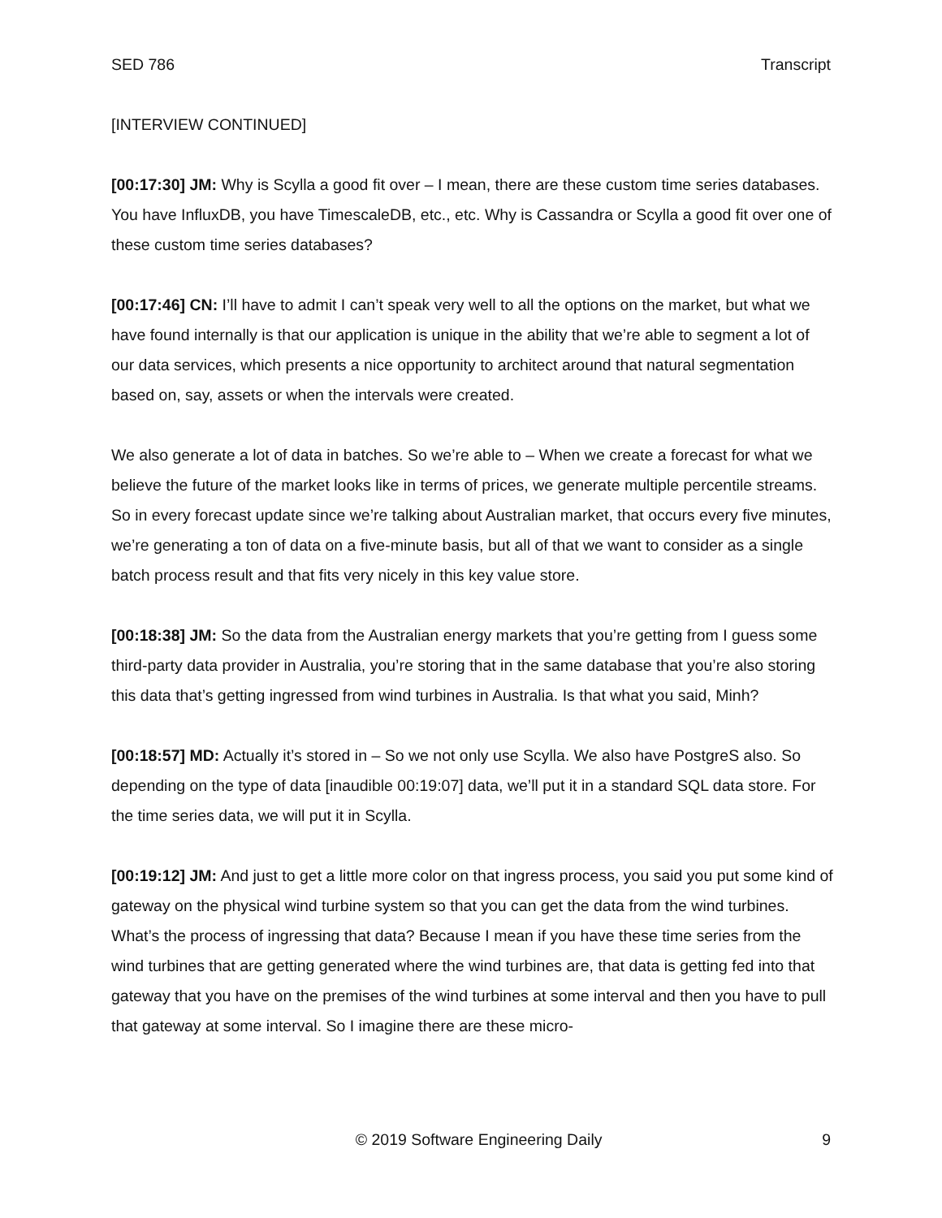SED 786 Transcript
[INTERVIEW CONTINUED]
[00:17:30] JM: Why is Scylla a good fit over – I mean, there are these custom time series databases. You have InfluxDB, you have TimescaleDB, etc., etc. Why is Cassandra or Scylla a good fit over one of these custom time series databases?
[00:17:46] CN: I’ll have to admit I can’t speak very well to all the options on the market, but what we have found internally is that our application is unique in the ability that we’re able to segment a lot of our data services, which presents a nice opportunity to architect around that natural segmentation based on, say, assets or when the intervals were created.
We also generate a lot of data in batches. So we’re able to – When we create a forecast for what we believe the future of the market looks like in terms of prices, we generate multiple percentile streams. So in every forecast update since we’re talking about Australian market, that occurs every five minutes, we’re generating a ton of data on a five-minute basis, but all of that we want to consider as a single batch process result and that fits very nicely in this key value store.
[00:18:38] JM: So the data from the Australian energy markets that you’re getting from I guess some third-party data provider in Australia, you’re storing that in the same database that you’re also storing this data that’s getting ingressed from wind turbines in Australia. Is that what you said, Minh?
[00:18:57] MD: Actually it’s stored in – So we not only use Scylla. We also have PostgreS also. So depending on the type of data [inaudible 00:19:07] data, we’ll put it in a standard SQL data store. For the time series data, we will put it in Scylla.
[00:19:12] JM: And just to get a little more color on that ingress process, you said you put some kind of gateway on the physical wind turbine system so that you can get the data from the wind turbines. What’s the process of ingressing that data? Because I mean if you have these time series from the wind turbines that are getting generated where the wind turbines are, that data is getting fed into that gateway that you have on the premises of the wind turbines at some interval and then you have to pull that gateway at some interval. So I imagine there are these micro-
© 2019 Software Engineering Daily 9